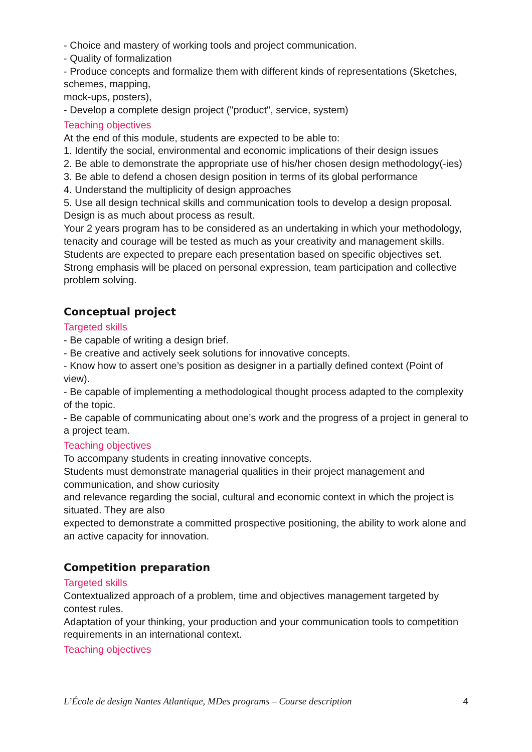- Choice and mastery of working tools and project communication.
- Quality of formalization
- Produce concepts and formalize them with different kinds of representations (Sketches, schemes, mapping,
mock-ups, posters),
- Develop a complete design project ("product", service, system)
Teaching objectives
At the end of this module, students are expected to be able to:
1. Identify the social, environmental and economic implications of their design issues
2. Be able to demonstrate the appropriate use of his/her chosen design methodology(-ies)
3. Be able to defend a chosen design position in terms of its global performance
4. Understand the multiplicity of design approaches
5. Use all design technical skills and communication tools to develop a design proposal.
Design is as much about process as result.
Your 2 years program has to be considered as an undertaking in which your methodology, tenacity and courage will be tested as much as your creativity and management skills.
Students are expected to prepare each presentation based on specific objectives set.
Strong emphasis will be placed on personal expression, team participation and collective problem solving.
Conceptual project
Targeted skills
- Be capable of writing a design brief.
- Be creative and actively seek solutions for innovative concepts.
- Know how to assert one’s position as designer in a partially defined context (Point of view).
- Be capable of implementing a methodological thought process adapted to the complexity of the topic.
- Be capable of communicating about one’s work and the progress of a project in general to a project team.
Teaching objectives
To accompany students in creating innovative concepts.
Students must demonstrate managerial qualities in their project management and communication, and show curiosity
and relevance regarding the social, cultural and economic context in which the project is situated. They are also
expected to demonstrate a committed prospective positioning, the ability to work alone and an active capacity for innovation.
Competition preparation
Targeted skills
Contextualized approach of a problem, time and objectives management targeted by contest rules.
Adaptation of your thinking, your production and your communication tools to competition requirements in an international context.
Teaching objectives
L’École de design Nantes Atlantique, MDes programs – Course description 4